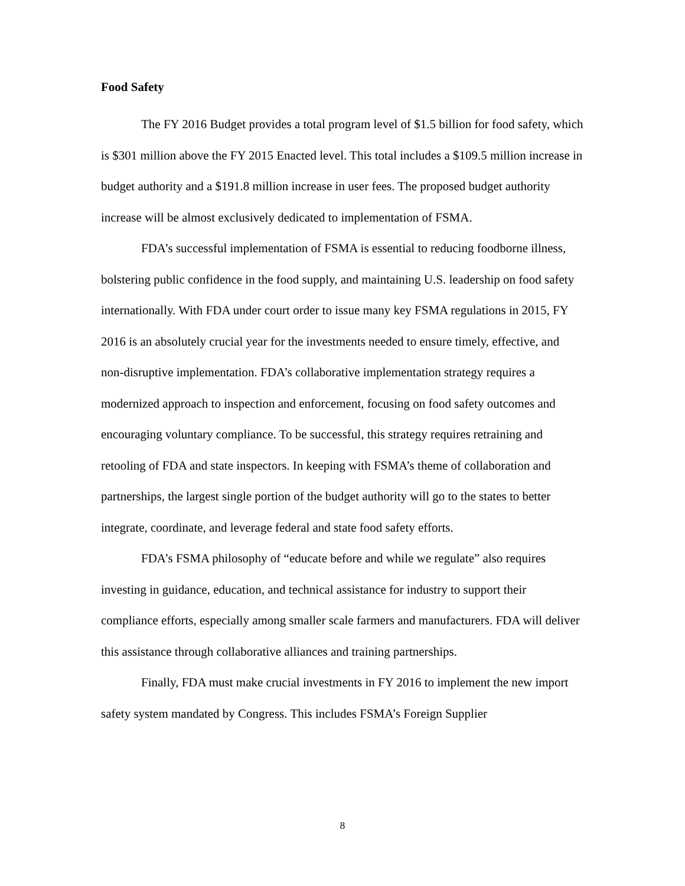Food Safety
The FY 2016 Budget provides a total program level of $1.5 billion for food safety, which is $301 million above the FY 2015 Enacted level. This total includes a $109.5 million increase in budget authority and a $191.8 million increase in user fees. The proposed budget authority increase will be almost exclusively dedicated to implementation of FSMA.
FDA’s successful implementation of FSMA is essential to reducing foodborne illness, bolstering public confidence in the food supply, and maintaining U.S. leadership on food safety internationally. With FDA under court order to issue many key FSMA regulations in 2015, FY 2016 is an absolutely crucial year for the investments needed to ensure timely, effective, and non-disruptive implementation. FDA’s collaborative implementation strategy requires a modernized approach to inspection and enforcement, focusing on food safety outcomes and encouraging voluntary compliance. To be successful, this strategy requires retraining and retooling of FDA and state inspectors. In keeping with FSMA’s theme of collaboration and partnerships, the largest single portion of the budget authority will go to the states to better integrate, coordinate, and leverage federal and state food safety efforts.
FDA’s FSMA philosophy of “educate before and while we regulate” also requires investing in guidance, education, and technical assistance for industry to support their compliance efforts, especially among smaller scale farmers and manufacturers. FDA will deliver this assistance through collaborative alliances and training partnerships.
Finally, FDA must make crucial investments in FY 2016 to implement the new import safety system mandated by Congress. This includes FSMA’s Foreign Supplier
8